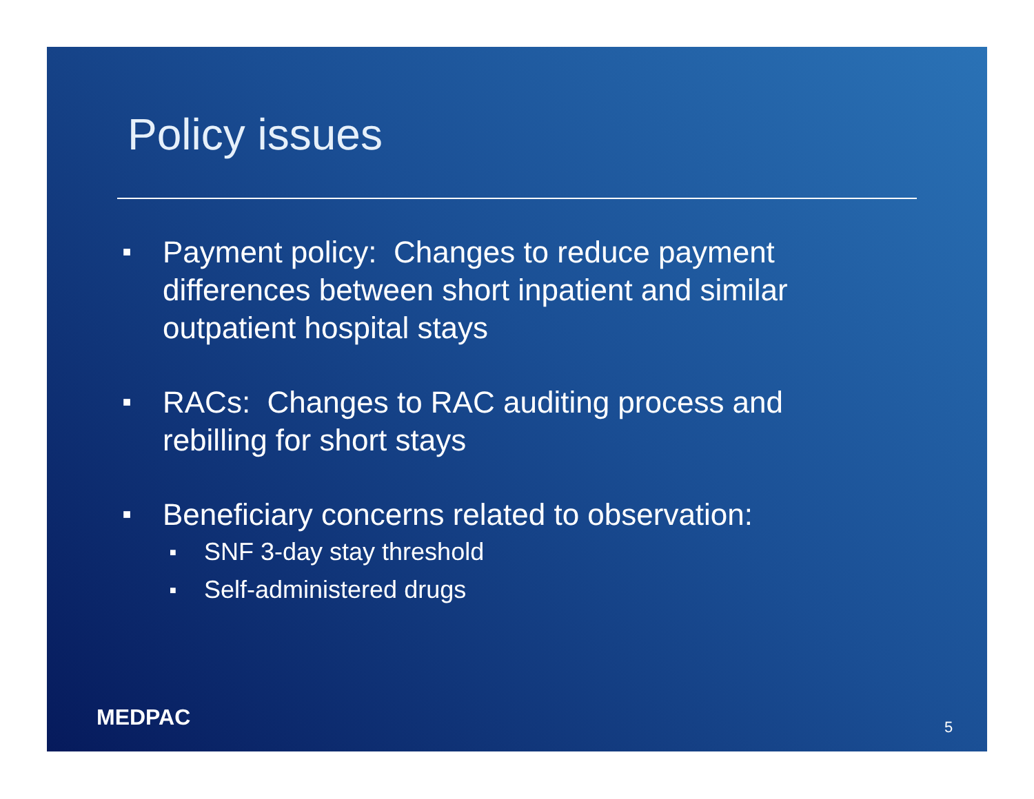Policy issues
■ Payment policy: Changes to reduce payment differences between short inpatient and similar outpatient hospital stays
■ RACs: Changes to RAC auditing process and rebilling for short stays
■ Beneficiary concerns related to observation:
■ SNF 3-day stay threshold
■ Self-administered drugs
MEDPAC 5